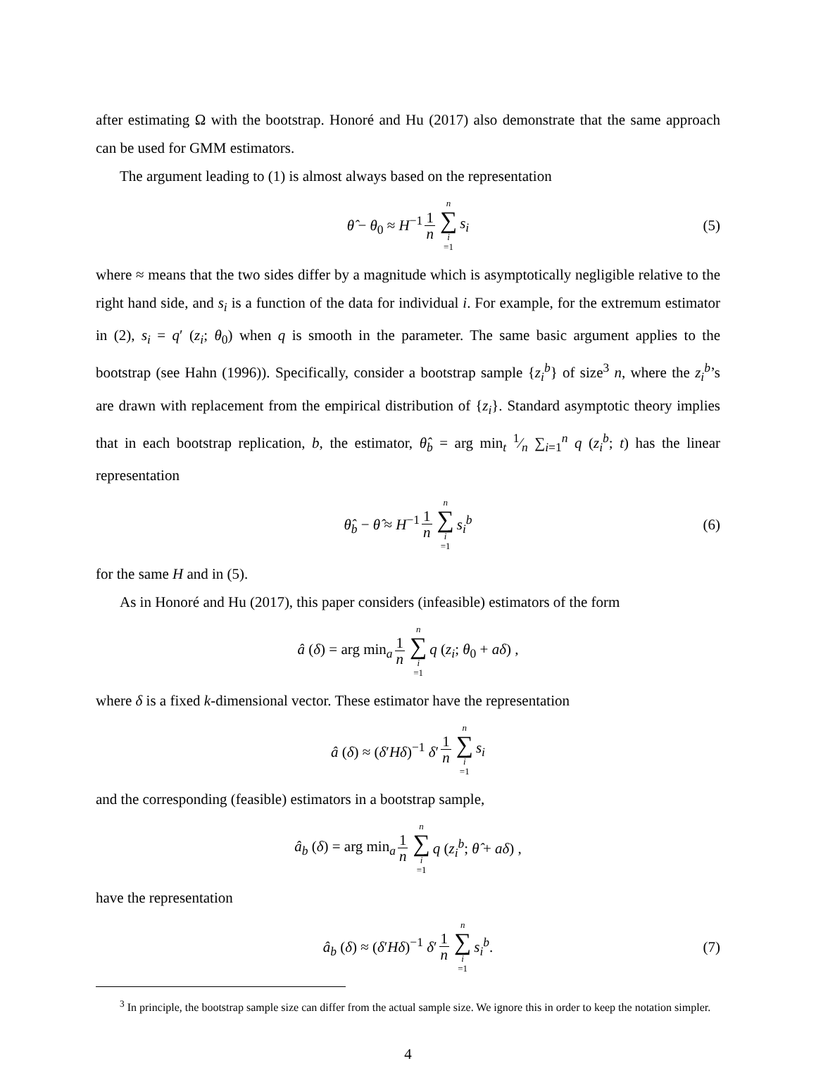after estimating Ω with the bootstrap. Honoré and Hu (2017) also demonstrate that the same approach can be used for GMM estimators.
The argument leading to (1) is almost always based on the representation
θ̂ − θ<sub>0</sub> ≈ H<sup>−1</sup> 1 n n ∑ i =1 s<sub>i</sub> (5)
where ≈ means that the two sides differ by a magnitude which is asymptotically negligible relative to the right hand side, and s<sub>i</sub> is a function of the data for individual i. For example, for the extremum estimator in (2), s<sub>i</sub> = q′ (z<sub>i</sub>; θ<sub>0</sub>) when q is smooth in the parameter. The same basic argument applies to the bootstrap (see Hahn (1996)). Specifically, consider a bootstrap sample {z<sub>i</sub><sup>b</sup>} of size<sup>3</sup> n, where the z<sub>i</sub><sup>b</sup>’s are drawn with replacement from the empirical distribution of {z<sub>i</sub>}. Standard asymptotic theory implies that in each bootstrap replication, b, the estimator, θ̂<sub>b</sub> = arg min<sub>t</sub> 1⁄n ∑<sub>i=1</sub><sup>n</sup> q (z<sub>i</sub><sup>b</sup>; t) has the linear representation
θ̂<sub>b</sub> − θ̂ ≈ H<sup>−1</sup> 1 n n ∑ i =1 s<sub>i</sub><sup>b</sup> (6)
for the same H and in (5).
As in Honoré and Hu (2017), this paper considers (infeasible) estimators of the form
â (δ) = arg min<sub>a</sub> 1 n n ∑ i =1 q (z<sub>i</sub>; θ<sub>0</sub> + aδ) ,
where δ is a fixed k-dimensional vector. These estimator have the representation
â (δ) ≈ (δ′Hδ)<sup>−1</sup> δ′ 1 n n ∑ i =1 s<sub>i</sub>
and the corresponding (feasible) estimators in a bootstrap sample,
â<sub>b</sub> (δ) = arg min<sub>a</sub> 1 n n ∑ i =1 q (z<sub>i</sub><sup>b</sup>; θ̂ + aδ) ,
have the representation
â<sub>b</sub> (δ) ≈ (δ′Hδ)<sup>−1</sup> δ′ 1 n n ∑ i =1 s<sub>i</sub><sup>b</sup>. (7)
<sup>3</sup> In principle, the bootstrap sample size can differ from the actual sample size. We ignore this in order to keep the notation simpler.
4